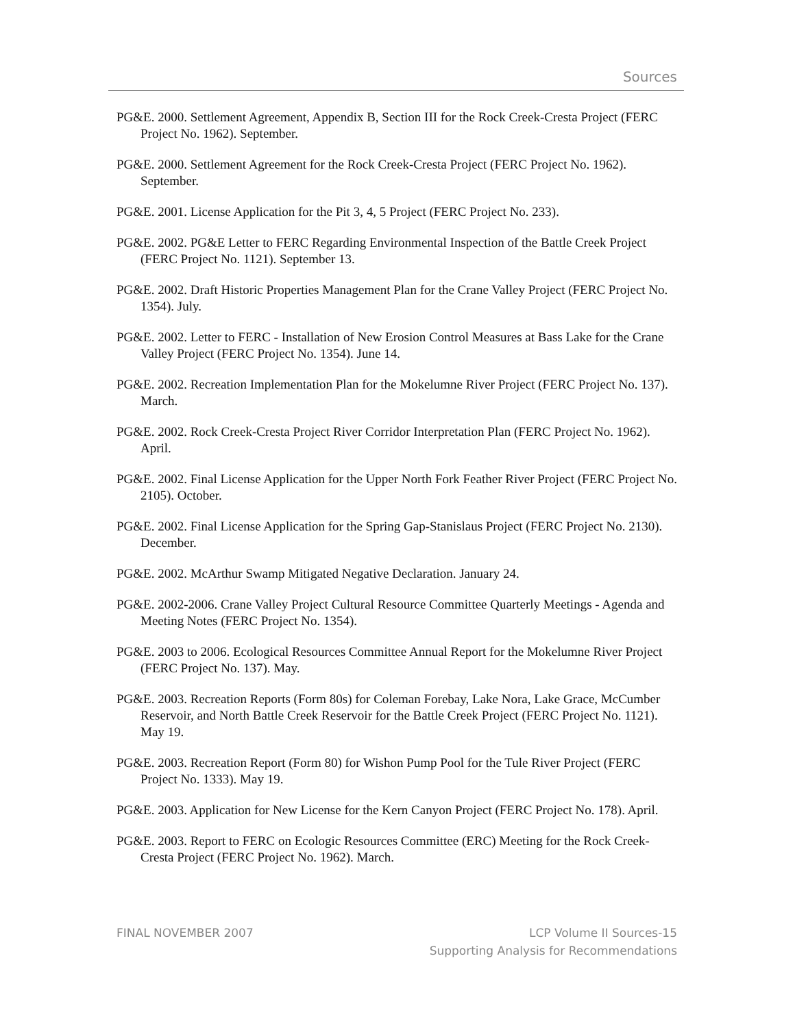Sources
PG&E. 2000. Settlement Agreement, Appendix B, Section III for the Rock Creek-Cresta Project (FERC Project No. 1962). September.
PG&E. 2000. Settlement Agreement for the Rock Creek-Cresta Project (FERC Project No. 1962). September.
PG&E. 2001. License Application for the Pit 3, 4, 5 Project (FERC Project No. 233).
PG&E. 2002. PG&E Letter to FERC Regarding Environmental Inspection of the Battle Creek Project (FERC Project No. 1121). September 13.
PG&E. 2002. Draft Historic Properties Management Plan for the Crane Valley Project (FERC Project No. 1354). July.
PG&E. 2002. Letter to FERC - Installation of New Erosion Control Measures at Bass Lake for the Crane Valley Project (FERC Project No. 1354). June 14.
PG&E. 2002. Recreation Implementation Plan for the Mokelumne River Project (FERC Project No. 137). March.
PG&E. 2002. Rock Creek-Cresta Project River Corridor Interpretation Plan (FERC Project No. 1962). April.
PG&E. 2002. Final License Application for the Upper North Fork Feather River Project (FERC Project No. 2105). October.
PG&E. 2002. Final License Application for the Spring Gap-Stanislaus Project (FERC Project No. 2130). December.
PG&E. 2002. McArthur Swamp Mitigated Negative Declaration. January 24.
PG&E. 2002-2006. Crane Valley Project Cultural Resource Committee Quarterly Meetings - Agenda and Meeting Notes (FERC Project No. 1354).
PG&E. 2003 to 2006. Ecological Resources Committee Annual Report for the Mokelumne River Project (FERC Project No. 137). May.
PG&E. 2003. Recreation Reports (Form 80s) for Coleman Forebay, Lake Nora, Lake Grace, McCumber Reservoir, and North Battle Creek Reservoir for the Battle Creek Project (FERC Project No. 1121). May 19.
PG&E. 2003. Recreation Report (Form 80) for Wishon Pump Pool for the Tule River Project (FERC Project No. 1333). May 19.
PG&E. 2003. Application for New License for the Kern Canyon Project (FERC Project No. 178). April.
PG&E. 2003. Report to FERC on Ecologic Resources Committee (ERC) Meeting for the Rock Creek-Cresta Project (FERC Project No. 1962). March.
FINAL NOVEMBER 2007 LCP Volume II Sources-15
Supporting Analysis for Recommendations